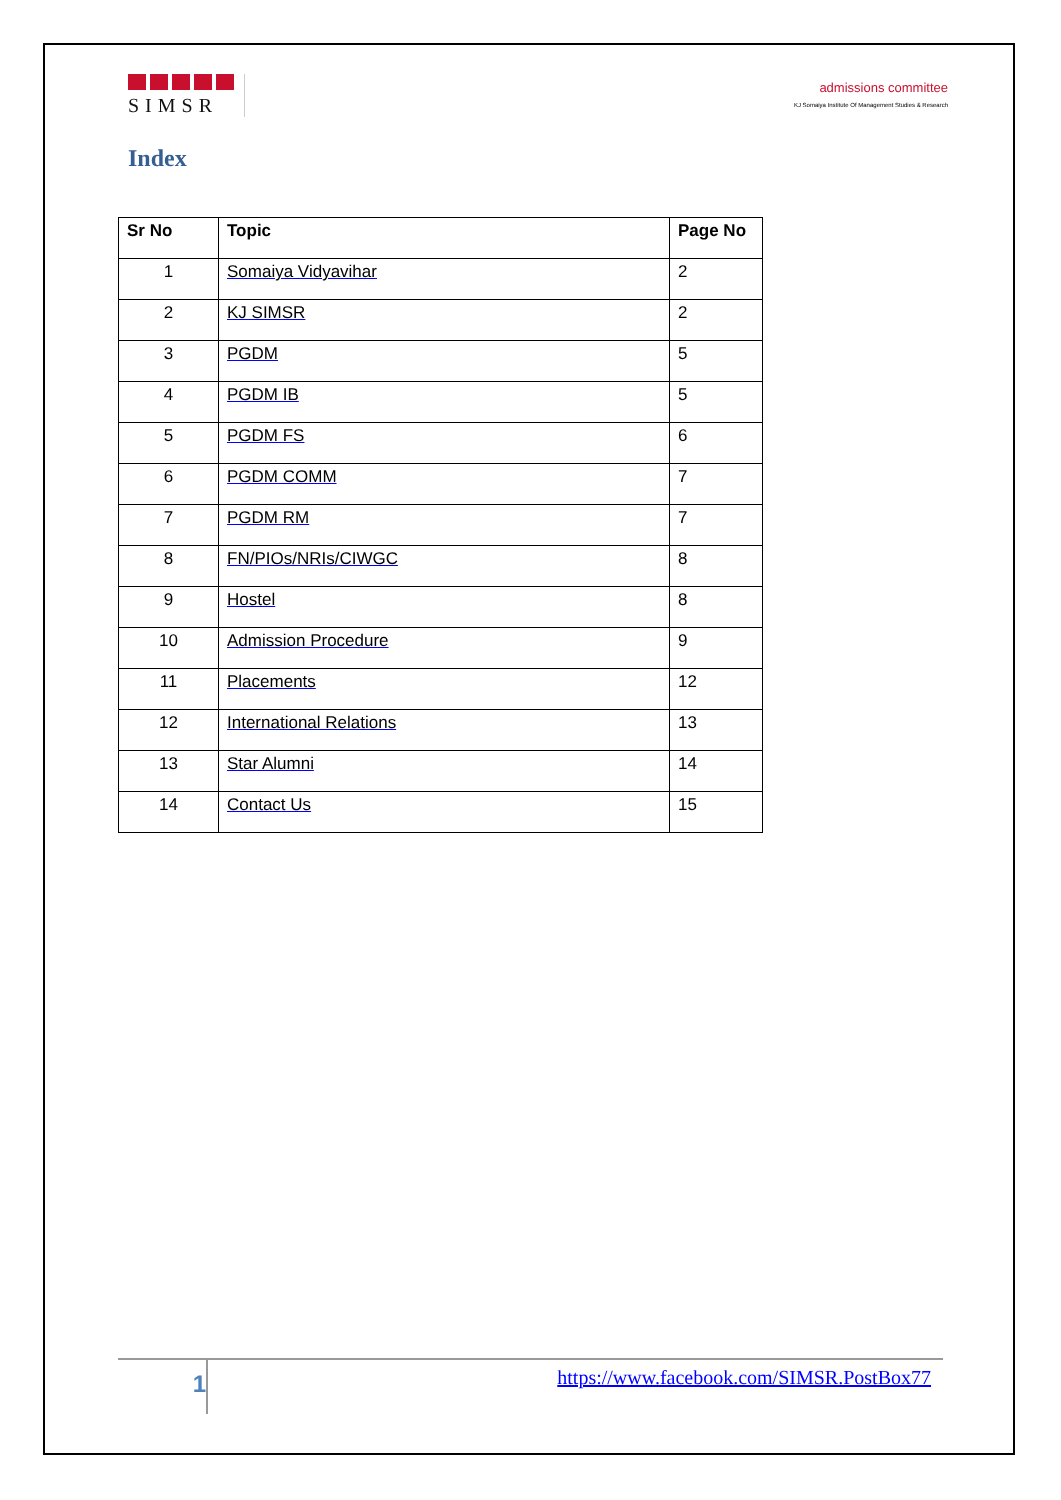SIMSR
admissions committee
KJ Somaiya Institute Of Management Studies & Research
Index
| Sr No | Topic | Page No |
| --- | --- | --- |
| 1 | Somaiya Vidyavihar | 2 |
| 2 | KJ SIMSR | 2 |
| 3 | PGDM | 5 |
| 4 | PGDM IB | 5 |
| 5 | PGDM FS | 6 |
| 6 | PGDM COMM | 7 |
| 7 | PGDM RM | 7 |
| 8 | FN/PIOs/NRIs/CIWGC | 8 |
| 9 | Hostel | 8 |
| 10 | Admission Procedure | 9 |
| 11 | Placements | 12 |
| 12 | International Relations | 13 |
| 13 | Star Alumni | 14 |
| 14 | Contact Us | 15 |
1
https://www.facebook.com/SIMSR.PostBox77